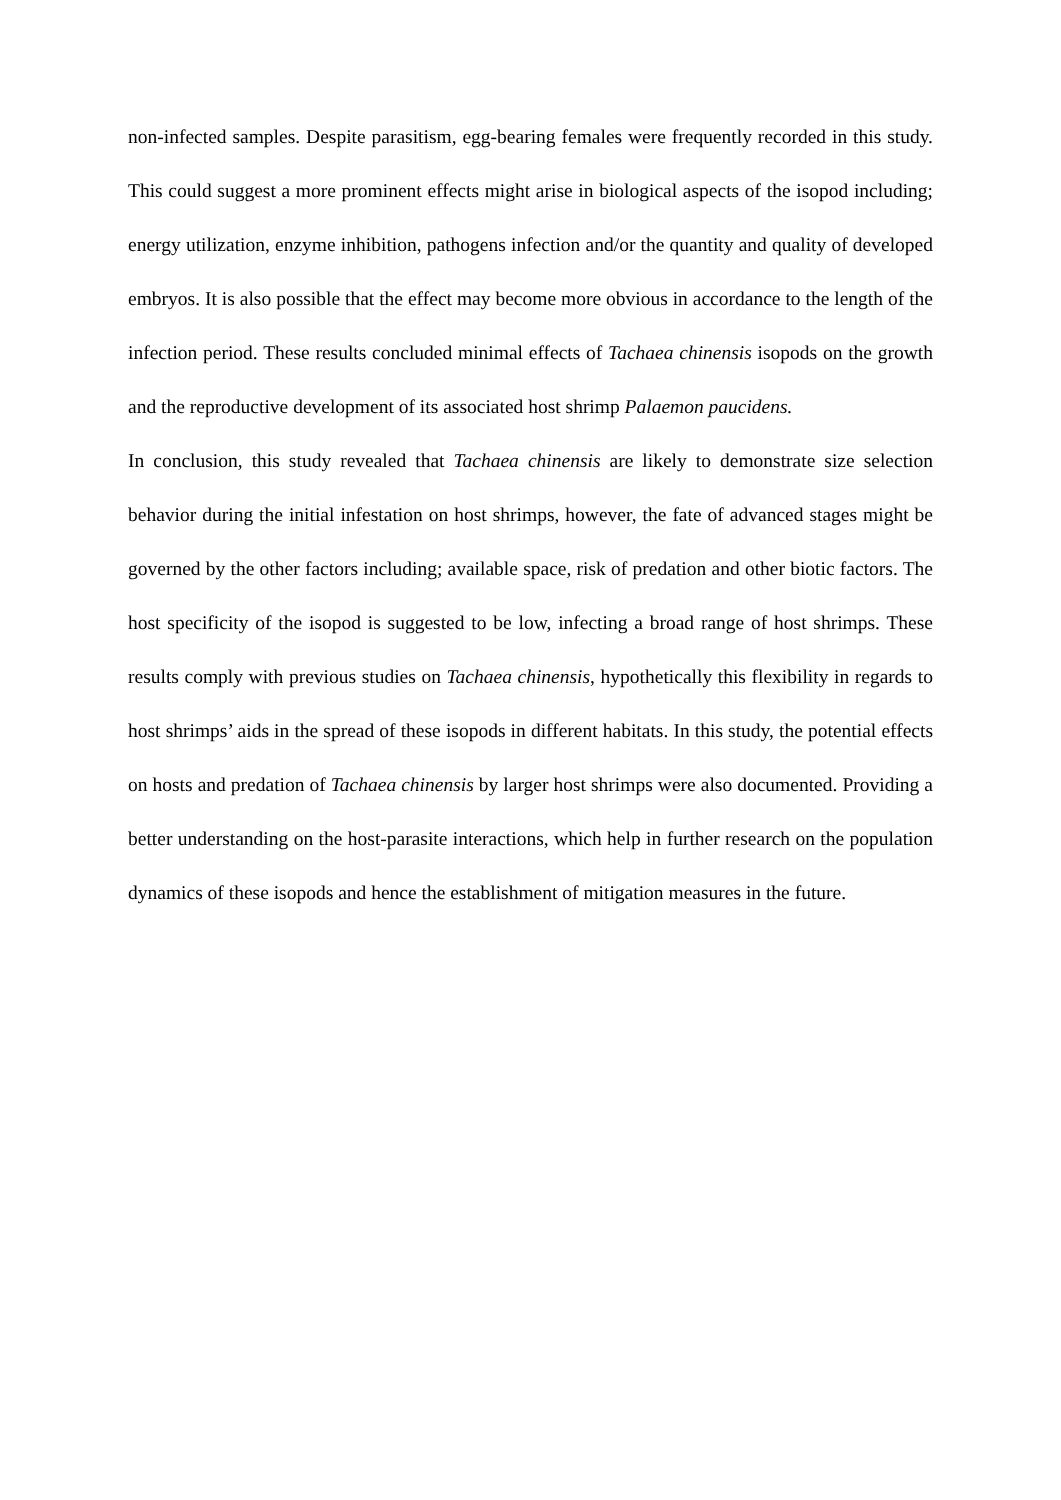non-infected samples. Despite parasitism, egg-bearing females were frequently recorded in this study. This could suggest a more prominent effects might arise in biological aspects of the isopod including; energy utilization, enzyme inhibition, pathogens infection and/or the quantity and quality of developed embryos. It is also possible that the effect may become more obvious in accordance to the length of the infection period. These results concluded minimal effects of Tachaea chinensis isopods on the growth and the reproductive development of its associated host shrimp Palaemon paucidens.
In conclusion, this study revealed that Tachaea chinensis are likely to demonstrate size selection behavior during the initial infestation on host shrimps, however, the fate of advanced stages might be governed by the other factors including; available space, risk of predation and other biotic factors. The host specificity of the isopod is suggested to be low, infecting a broad range of host shrimps. These results comply with previous studies on Tachaea chinensis, hypothetically this flexibility in regards to host shrimps’ aids in the spread of these isopods in different habitats. In this study, the potential effects on hosts and predation of Tachaea chinensis by larger host shrimps were also documented. Providing a better understanding on the host-parasite interactions, which help in further research on the population dynamics of these isopods and hence the establishment of mitigation measures in the future.